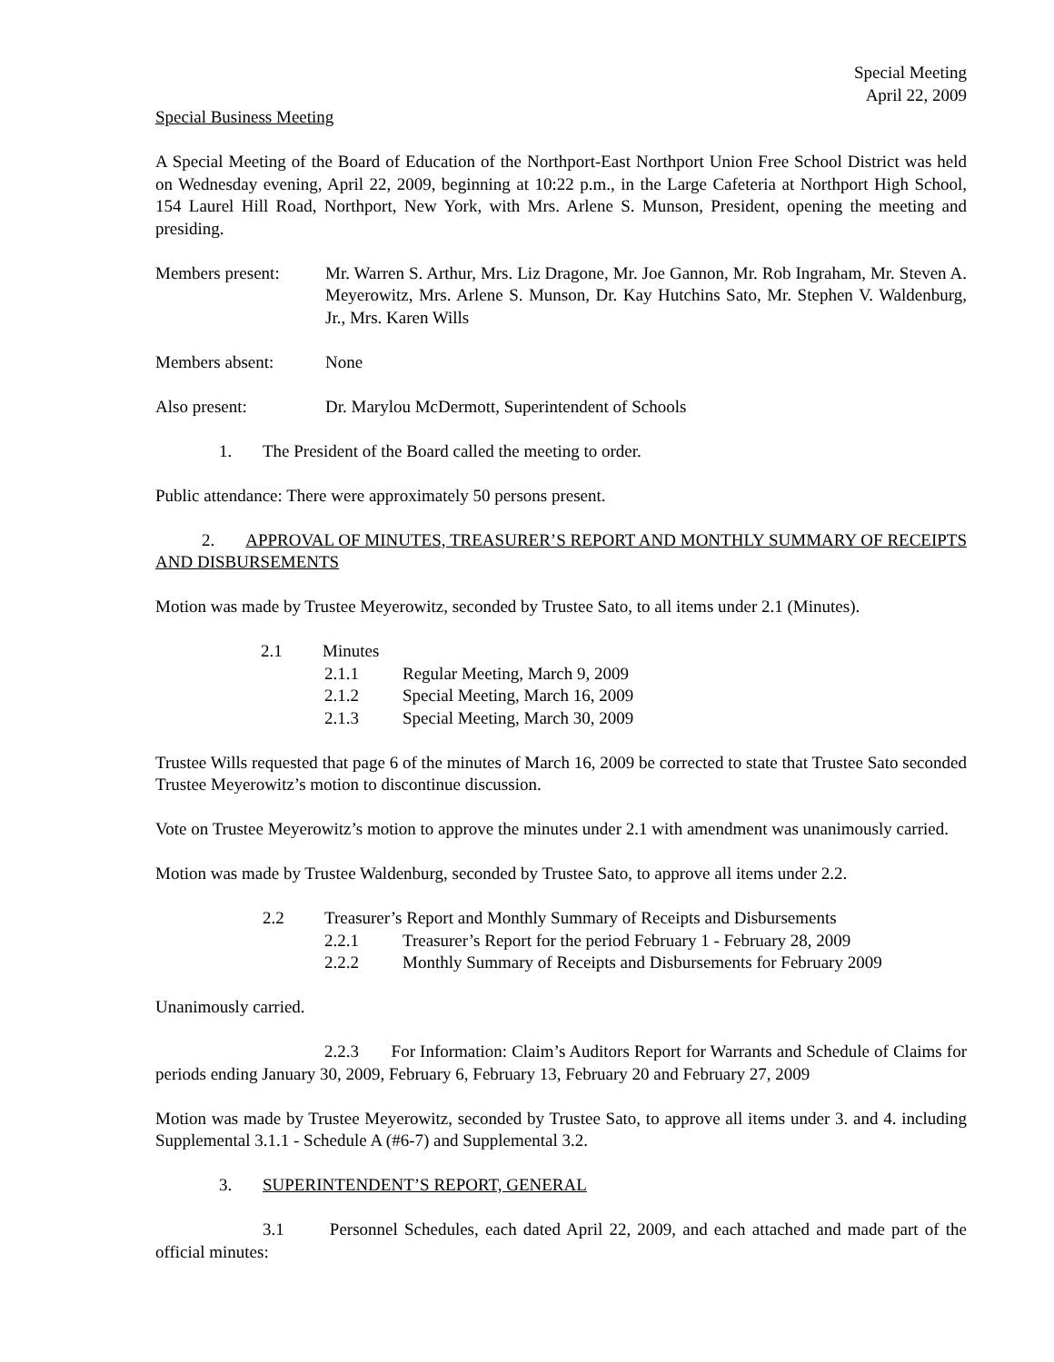Special Meeting
April 22, 2009
Special Business Meeting
A Special Meeting of the Board of Education of the Northport-East Northport Union Free School District was held on Wednesday evening, April 22, 2009, beginning at 10:22 p.m., in the Large Cafeteria at Northport High School, 154 Laurel Hill Road, Northport, New York, with Mrs. Arlene S. Munson, President, opening the meeting and presiding.
Members present: Mr. Warren S. Arthur, Mrs. Liz Dragone, Mr. Joe Gannon, Mr. Rob Ingraham, Mr. Steven A. Meyerowitz, Mrs. Arlene S. Munson, Dr. Kay Hutchins Sato, Mr. Stephen V. Waldenburg, Jr., Mrs. Karen Wills
Members absent: None
Also present: Dr. Marylou McDermott, Superintendent of Schools
1. The President of the Board called the meeting to order.
Public attendance: There were approximately 50 persons present.
2. APPROVAL OF MINUTES, TREASURER’S REPORT AND MONTHLY SUMMARY OF RECEIPTS AND DISBURSEMENTS
Motion was made by Trustee Meyerowitz, seconded by Trustee Sato, to all items under 2.1 (Minutes).
2.1 Minutes
2.1.1 Regular Meeting, March 9, 2009
2.1.2 Special Meeting, March 16, 2009
2.1.3 Special Meeting, March 30, 2009
Trustee Wills requested that page 6 of the minutes of March 16, 2009 be corrected to state that Trustee Sato seconded Trustee Meyerowitz’s motion to discontinue discussion.
Vote on Trustee Meyerowitz’s motion to approve the minutes under 2.1 with amendment was unanimously carried.
Motion was made by Trustee Waldenburg, seconded by Trustee Sato, to approve all items under 2.2.
2.2 Treasurer’s Report and Monthly Summary of Receipts and Disbursements
2.2.1 Treasurer’s Report for the period February 1 - February 28, 2009
2.2.2 Monthly Summary of Receipts and Disbursements for February 2009
Unanimously carried.
2.2.3 For Information: Claim’s Auditors Report for Warrants and Schedule of Claims for periods ending January 30, 2009, February 6, February 13, February 20 and February 27, 2009
Motion was made by Trustee Meyerowitz, seconded by Trustee Sato, to approve all items under 3. and 4. including Supplemental 3.1.1 - Schedule A (#6-7) and Supplemental 3.2.
3. SUPERINTENDENT’S REPORT, GENERAL
3.1 Personnel Schedules, each dated April 22, 2009, and each attached and made part of the official minutes: